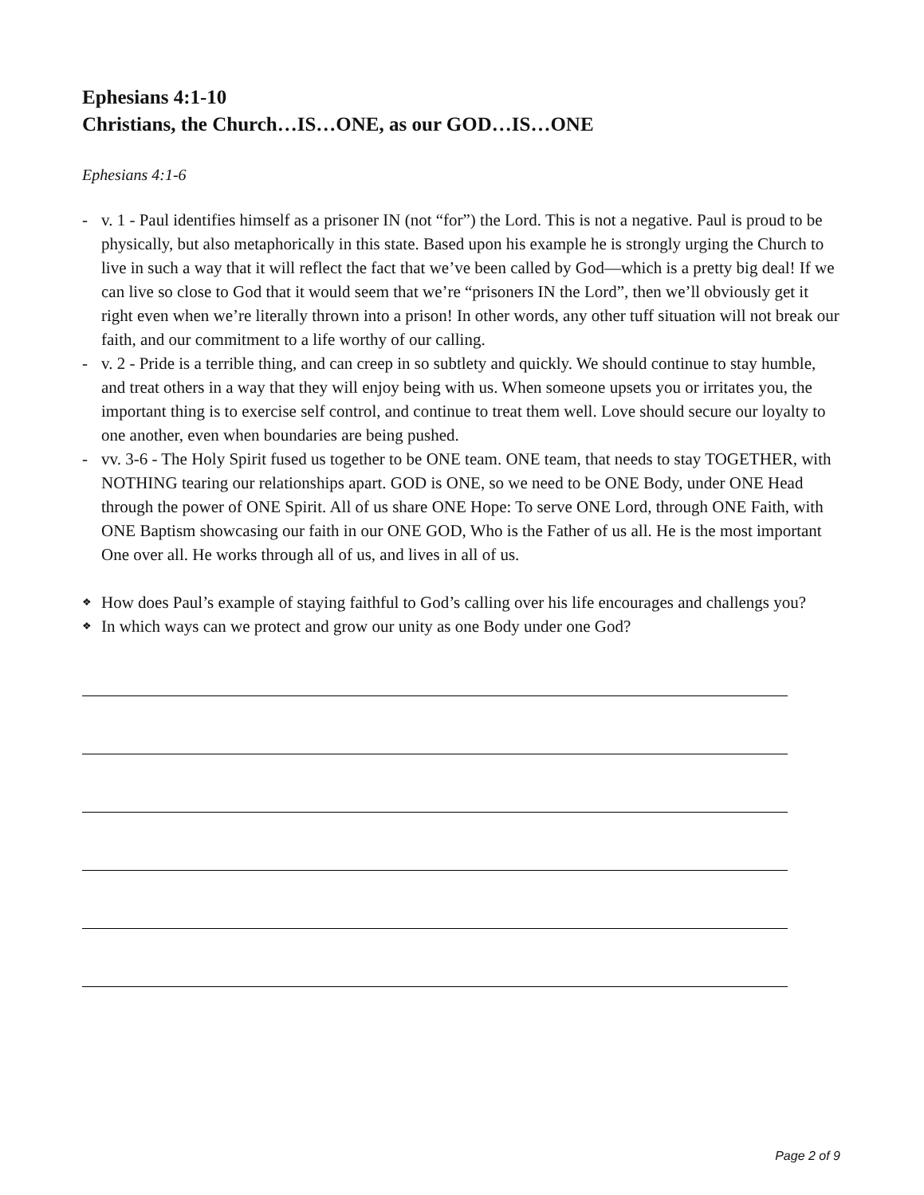Ephesians 4:1-10
Christians, the Church…IS…ONE, as our GOD…IS…ONE
Ephesians 4:1-6
- v. 1 - Paul identifies himself as a prisoner IN (not “for”) the Lord. This is not a negative. Paul is proud to be physically, but also metaphorically in this state. Based upon his example he is strongly urging the Church to live in such a way that it will reflect the fact that we’ve been called by God—which is a pretty big deal! If we can live so close to God that it would seem that we’re “prisoners IN the Lord”, then we’ll obviously get it right even when we’re literally thrown into a prison! In other words, any other tuff situation will not break our faith, and our commitment to a life worthy of our calling.
- v. 2 - Pride is a terrible thing, and can creep in so subtlety and quickly. We should continue to stay humble, and treat others in a way that they will enjoy being with us. When someone upsets you or irritates you, the important thing is to exercise self control, and continue to treat them well. Love should secure our loyalty to one another, even when boundaries are being pushed.
- vv. 3-6 - The Holy Spirit fused us together to be ONE team. ONE team, that needs to stay TOGETHER, with NOTHING tearing our relationships apart. GOD is ONE, so we need to be ONE Body, under ONE Head through the power of ONE Spirit. All of us share ONE Hope: To serve ONE Lord, through ONE Faith, with ONE Baptism showcasing our faith in our ONE GOD, Who is the Father of us all. He is the most important One over all. He works through all of us, and lives in all of us.
❖ How does Paul’s example of staying faithful to God’s calling over his life encourages and challengs you?
❖ In which ways can we protect and grow our unity as one Body under one God?
Page 2 of 9